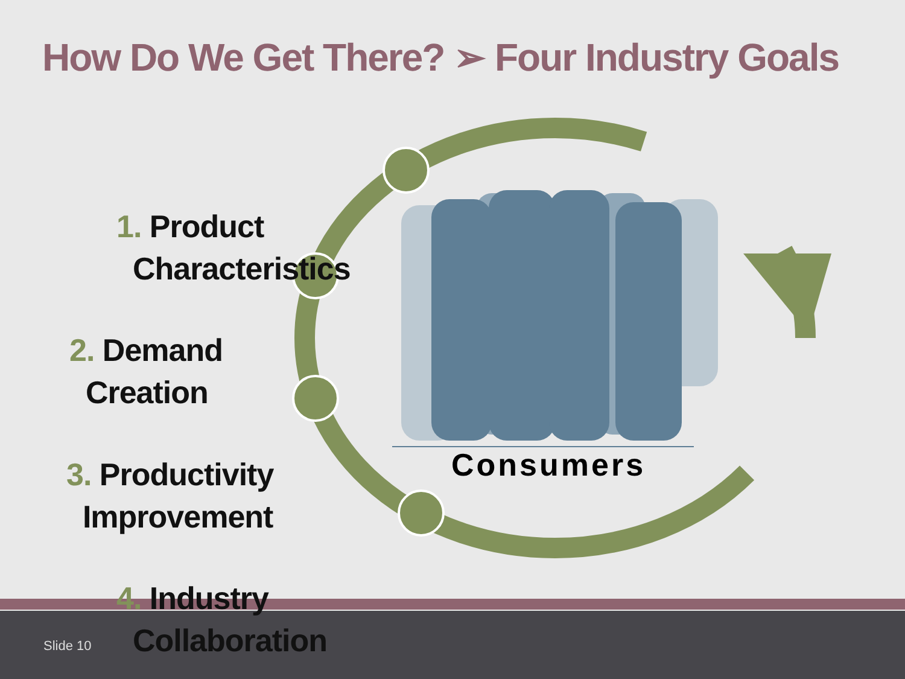How Do We Get There? ➢ Four Industry Goals
1. Product
Characteristics
2. Demand
Creation
3. Productivity
Improvement
4. Industry
Collaboration
Consumers
Slide 10